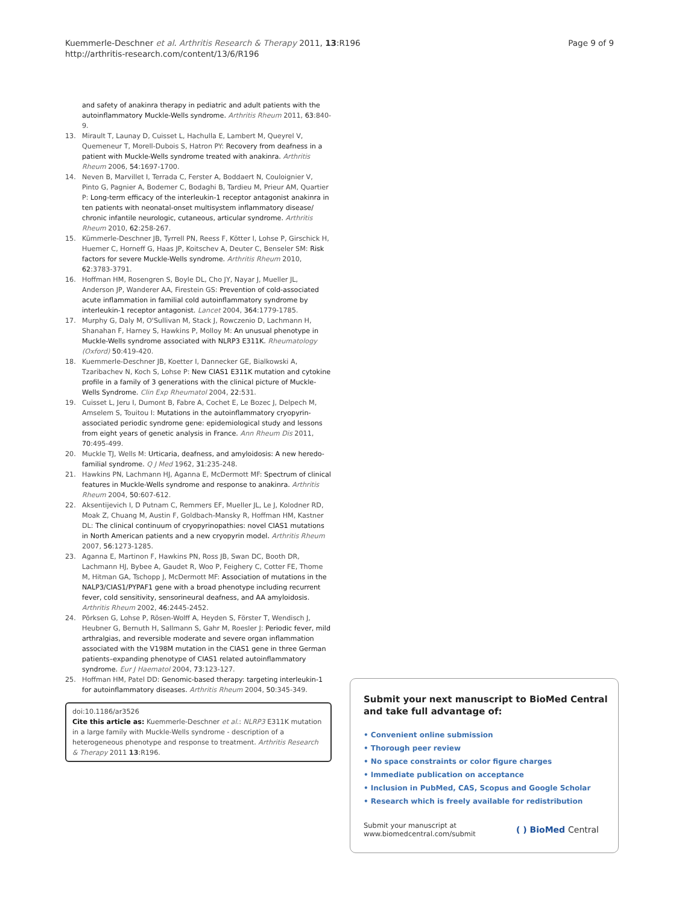Kuemmerle-Deschner et al. Arthritis Research & Therapy 2011, 13:R196
http://arthritis-research.com/content/13/6/R196
Page 9 of 9
and safety of anakinra therapy in pediatric and adult patients with the autoinflammatory Muckle-Wells syndrome. Arthritis Rheum 2011, 63:840-9.
13. Mirault T, Launay D, Cuisset L, Hachulla E, Lambert M, Queyrel V, Quemeneur T, Morell-Dubois S, Hatron PY: Recovery from deafness in a patient with Muckle-Wells syndrome treated with anakinra. Arthritis Rheum 2006, 54:1697-1700.
14. Neven B, Marvillet I, Terrada C, Ferster A, Boddaert N, Couloignier V, Pinto G, Pagnier A, Bodemer C, Bodaghi B, Tardieu M, Prieur AM, Quartier P: Long-term efficacy of the interleukin-1 receptor antagonist anakinra in ten patients with neonatal-onset multisystem inflammatory disease/ chronic infantile neurologic, cutaneous, articular syndrome. Arthritis Rheum 2010, 62:258-267.
15. Kümmerle-Deschner JB, Tyrrell PN, Reess F, Kötter I, Lohse P, Girschick H, Huemer C, Horneff G, Haas JP, Koitschev A, Deuter C, Benseler SM: Risk factors for severe Muckle-Wells syndrome. Arthritis Rheum 2010, 62:3783-3791.
16. Hoffman HM, Rosengren S, Boyle DL, Cho JY, Nayar J, Mueller JL, Anderson JP, Wanderer AA, Firestein GS: Prevention of cold-associated acute inflammation in familial cold autoinflammatory syndrome by interleukin-1 receptor antagonist. Lancet 2004, 364:1779-1785.
17. Murphy G, Daly M, O'Sullivan M, Stack J, Rowczenio D, Lachmann H, Shanahan F, Harney S, Hawkins P, Molloy M: An unusual phenotype in Muckle-Wells syndrome associated with NLRP3 E311K. Rheumatology (Oxford) 50:419-420.
18. Kuemmerle-Deschner JB, Koetter I, Dannecker GE, Bialkowski A, Tzaribachev N, Koch S, Lohse P: New CIAS1 E311K mutation and cytokine profile in a family of 3 generations with the clinical picture of Muckle-Wells Syndrome. Clin Exp Rheumatol 2004, 22:531.
19. Cuisset L, Jeru I, Dumont B, Fabre A, Cochet E, Le Bozec J, Delpech M, Amselem S, Touitou I: Mutations in the autoinflammatory cryopyrin-associated periodic syndrome gene: epidemiological study and lessons from eight years of genetic analysis in France. Ann Rheum Dis 2011, 70:495-499.
20. Muckle TJ, Wells M: Urticaria, deafness, and amyloidosis: A new heredo-familial syndrome. Q J Med 1962, 31:235-248.
21. Hawkins PN, Lachmann HJ, Aganna E, McDermott MF: Spectrum of clinical features in Muckle-Wells syndrome and response to anakinra. Arthritis Rheum 2004, 50:607-612.
22. Aksentijevich I, D Putnam C, Remmers EF, Mueller JL, Le J, Kolodner RD, Moak Z, Chuang M, Austin F, Goldbach-Mansky R, Hoffman HM, Kastner DL: The clinical continuum of cryopyrinopathies: novel CIAS1 mutations in North American patients and a new cryopyrin model. Arthritis Rheum 2007, 56:1273-1285.
23. Aganna E, Martinon F, Hawkins PN, Ross JB, Swan DC, Booth DR, Lachmann HJ, Bybee A, Gaudet R, Woo P, Feighery C, Cotter FE, Thome M, Hitman GA, Tschopp J, McDermott MF: Association of mutations in the NALP3/CIAS1/PYPAF1 gene with a broad phenotype including recurrent fever, cold sensitivity, sensorineural deafness, and AA amyloidosis. Arthritis Rheum 2002, 46:2445-2452.
24. Pörksen G, Lohse P, Rösen-Wolff A, Heyden S, Förster T, Wendisch J, Heubner G, Bernuth H, Sallmann S, Gahr M, Roesler J: Periodic fever, mild arthralgias, and reversible moderate and severe organ inflammation associated with the V198M mutation in the CIAS1 gene in three German patients–expanding phenotype of CIAS1 related autoinflammatory syndrome. Eur J Haematol 2004, 73:123-127.
25. Hoffman HM, Patel DD: Genomic-based therapy: targeting interleukin-1 for autoinflammatory diseases. Arthritis Rheum 2004, 50:345-349.
doi:10.1186/ar3526
Cite this article as: Kuemmerle-Deschner et al.: NLRP3 E311K mutation in a large family with Muckle-Wells syndrome - description of a heterogeneous phenotype and response to treatment. Arthritis Research & Therapy 2011 13:R196.
Submit your next manuscript to BioMed Central and take full advantage of:
• Convenient online submission
• Thorough peer review
• No space constraints or color figure charges
• Immediate publication on acceptance
• Inclusion in PubMed, CAS, Scopus and Google Scholar
• Research which is freely available for redistribution
Submit your manuscript at
www.biomedcentral.com/submit
( ) BioMed Central